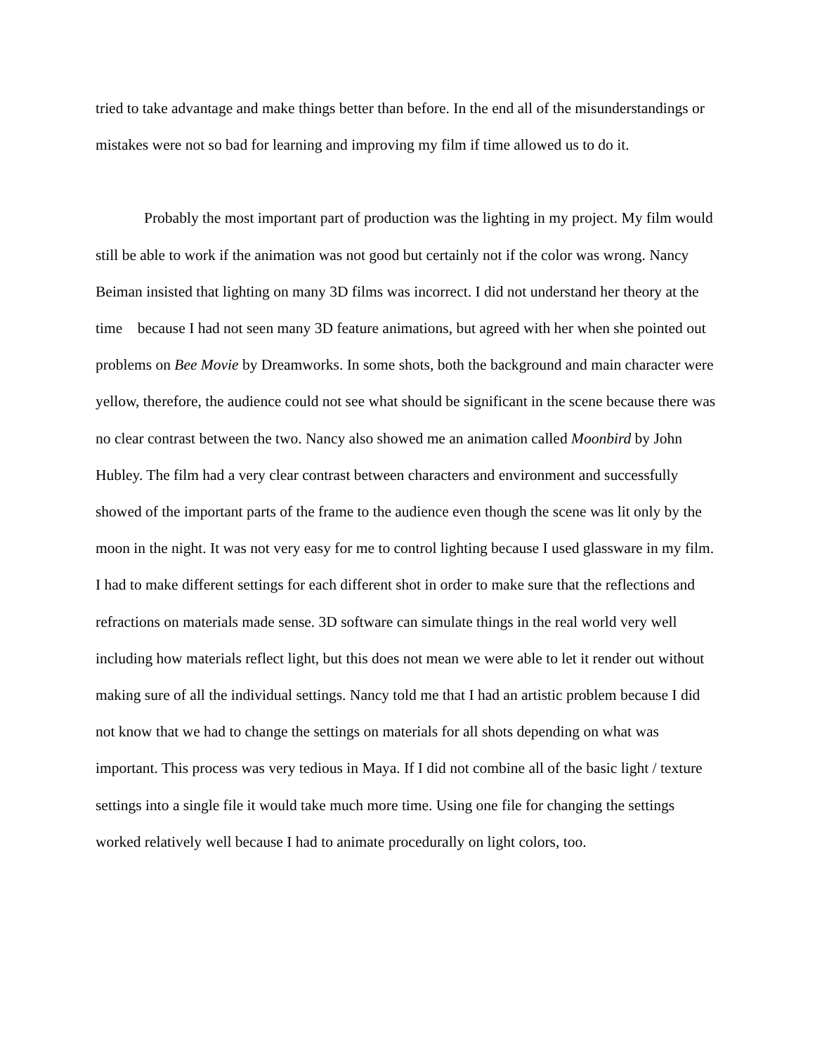tried to take advantage and make things better than before. In the end all of the misunderstandings or mistakes were not so bad for learning and improving my film if time allowed us to do it.
Probably the most important part of production was the lighting in my project. My film would still be able to work if the animation was not good but certainly not if the color was wrong. Nancy Beiman insisted that lighting on many 3D films was incorrect. I did not understand her theory at the time because I had not seen many 3D feature animations, but agreed with her when she pointed out problems on Bee Movie by Dreamworks. In some shots, both the background and main character were yellow, therefore, the audience could not see what should be significant in the scene because there was no clear contrast between the two. Nancy also showed me an animation called Moonbird by John Hubley. The film had a very clear contrast between characters and environment and successfully showed of the important parts of the frame to the audience even though the scene was lit only by the moon in the night. It was not very easy for me to control lighting because I used glassware in my film. I had to make different settings for each different shot in order to make sure that the reflections and refractions on materials made sense. 3D software can simulate things in the real world very well including how materials reflect light, but this does not mean we were able to let it render out without making sure of all the individual settings. Nancy told me that I had an artistic problem because I did not know that we had to change the settings on materials for all shots depending on what was important. This process was very tedious in Maya. If I did not combine all of the basic light / texture settings into a single file it would take much more time. Using one file for changing the settings worked relatively well because I had to animate procedurally on light colors, too.